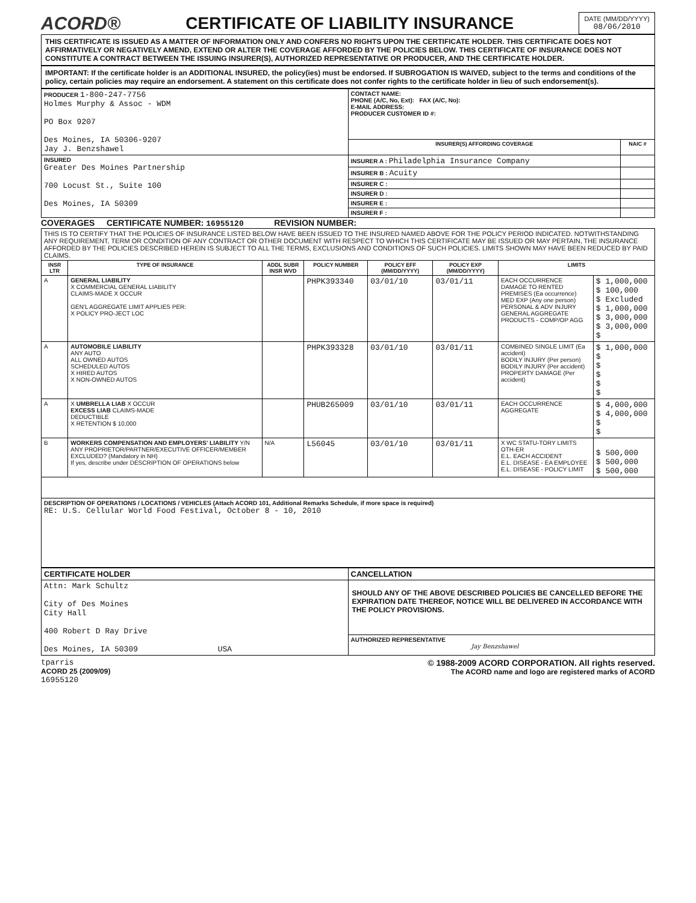ACORD® CERTIFICATE OF LIABILITY INSURANCE
DATE (MM/DD/YYYY)
08/06/2010
THIS CERTIFICATE IS ISSUED AS A MATTER OF INFORMATION ONLY AND CONFERS NO RIGHTS UPON THE CERTIFICATE HOLDER. THIS CERTIFICATE DOES NOT AFFIRMATIVELY OR NEGATIVELY AMEND, EXTEND OR ALTER THE COVERAGE AFFORDED BY THE POLICIES BELOW. THIS CERTIFICATE OF INSURANCE DOES NOT CONSTITUTE A CONTRACT BETWEEN THE ISSUING INSURER(S), AUTHORIZED REPRESENTATIVE OR PRODUCER, AND THE CERTIFICATE HOLDER.
IMPORTANT: If the certificate holder is an ADDITIONAL INSURED, the policy(ies) must be endorsed. If SUBROGATION IS WAIVED, subject to the terms and conditions of the policy, certain policies may require an endorsement. A statement on this certificate does not confer rights to the certificate holder in lieu of such endorsement(s).
| PRODUCER 1-800-247-7756 Holmes Murphy & Assoc - WDM PO Box 9207 Des Moines, IA 50306-9207 Jay J. Benzshawel | CONTACT NAME: PHONE (A/C, No, Ext): FAX (A/C, No): E-MAIL ADDRESS: PRODUCER CUSTOMER ID #: | |
| | INSURER(S) AFFORDING COVERAGE | NAIC # |
| INSURED Greater Des Moines Partnership 700 Locust St., Suite 100 Des Moines, IA 50309 | INSURER A : Philadelphia Insurance Company | |
| | INSURER B : Acuity | |
| | INSURER C : | |
| | INSURER D : | |
| | INSURER E : | |
| | INSURER F : | |
COVERAGES CERTIFICATE NUMBER: 16955120 REVISION NUMBER:
| THIS IS TO CERTIFY THAT THE POLICIES OF INSURANCE LISTED BELOW HAVE BEEN ISSUED TO THE INSURED NAMED ABOVE FOR THE POLICY PERIOD INDICATED. NOTWITHSTANDING ANY REQUIREMENT, TERM OR CONDITION OF ANY CONTRACT OR OTHER DOCUMENT WITH RESPECT TO WHICH THIS CERTIFICATE MAY BE ISSUED OR MAY PERTAIN, THE INSURANCE AFFORDED BY THE POLICIES DESCRIBED HEREIN IS SUBJECT TO ALL THE TERMS, EXCLUSIONS AND CONDITIONS OF SUCH POLICIES. LIMITS SHOWN MAY HAVE BEEN REDUCED BY PAID CLAIMS. | | | | | | | |
| INSR LTR | TYPE OF INSURANCE | ADDL SUBR INSR WVD | POLICY NUMBER | POLICY EFF (MM/DD/YYYY) | POLICY EXP (MM/DD/YYYY) | LIMITS | |
| A | GENERAL LIABILITY X COMMERCIAL GENERAL LIABILITY CLAIMS-MADE X OCCUR GEN'L AGGREGATE LIMIT APPLIES PER: X POLICY PRO-JECT LOC | | PHPK393340 | 03/01/10 | 03/01/11 | EACH OCCURRENCE DAMAGE TO RENTED PREMISES (Ea occurrence) MED EXP (Any one person) PERSONAL & ADV INJURY GENERAL AGGREGATE PRODUCTS - COMP/OP AGG | $ 1,000,000 $ 100,000 $ Excluded $ 1,000,000 $ 3,000,000 $ 3,000,000 $ |
| A | AUTOMOBILE LIABILITY ANY AUTO ALL OWNED AUTOS SCHEDULED AUTOS X HIRED AUTOS X NON-OWNED AUTOS | | PHPK393328 | 03/01/10 | 03/01/11 | COMBINED SINGLE LIMIT (Ea accident) BODILY INJURY (Per person) BODILY INJURY (Per accident) PROPERTY DAMAGE (Per accident) | $ 1,000,000 $ $ $ $ $ |
| A | X UMBRELLA LIAB X OCCUR EXCESS LIAB CLAIMS-MADE DEDUCTIBLE X RETENTION $ 10,000 | | PHUB265009 | 03/01/10 | 03/01/11 | EACH OCCURRENCE AGGREGATE | $ 4,000,000 $ 4,000,000 $ $ |
| B | WORKERS COMPENSATION AND EMPLOYERS' LIABILITY Y/N ANY PROPRIETOR/PARTNER/EXECUTIVE OFFICER/MEMBER EXCLUDED? (Mandatory in NH) If yes, describe under DESCRIPTION OF OPERATIONS below | N/A | L56045 | 03/01/10 | 03/01/11 | X WC STATU-TORY LIMITS OTH-ER E.L. EACH ACCIDENT E.L. DISEASE - EA EMPLOYEE E.L. DISEASE - POLICY LIMIT | $ 500,000 $ 500,000 $ 500,000 |
| DESCRIPTION OF OPERATIONS / LOCATIONS / VEHICLES (Attach ACORD 101, Additional Remarks Schedule, if more space is required) RE: U.S. Cellular World Food Festival, October 8 - 10, 2010 | | | | | | | |
| CERTIFICATE HOLDER | CANCELLATION |
| --- | --- |
| Attn: Mark Schultz City of Des Moines City Hall 400 Robert D Ray Drive Des Moines, IA 50309 USA | SHOULD ANY OF THE ABOVE DESCRIBED POLICIES BE CANCELLED BEFORE THE EXPIRATION DATE THEREOF, NOTICE WILL BE DELIVERED IN ACCORDANCE WITH THE POLICY PROVISIONS. |
| | AUTHORIZED REPRESENTATIVE Jay Benzshawel |
tparris
ACORD 25 (2009/09)
16955120
© 1988-2009 ACORD CORPORATION. All rights reserved.
The ACORD name and logo are registered marks of ACORD